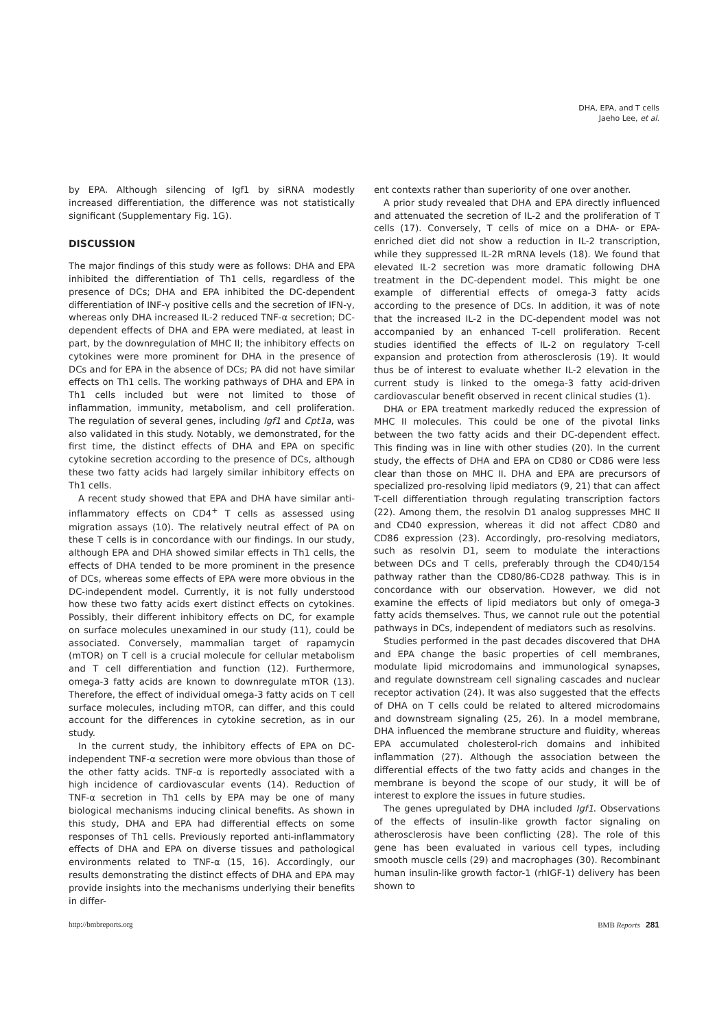DHA, EPA, and T cells
Jaeho Lee, et al.
by EPA. Although silencing of Igf1 by siRNA modestly increased differentiation, the difference was not statistically significant (Supplementary Fig. 1G).
DISCUSSION
The major findings of this study were as follows: DHA and EPA inhibited the differentiation of Th1 cells, regardless of the presence of DCs; DHA and EPA inhibited the DC-dependent differentiation of INF-γ positive cells and the secretion of IFN-γ, whereas only DHA increased IL-2 reduced TNF-α secretion; DC-dependent effects of DHA and EPA were mediated, at least in part, by the downregulation of MHC II; the inhibitory effects on cytokines were more prominent for DHA in the presence of DCs and for EPA in the absence of DCs; PA did not have similar effects on Th1 cells. The working pathways of DHA and EPA in Th1 cells included but were not limited to those of inflammation, immunity, metabolism, and cell proliferation. The regulation of several genes, including Igf1 and Cpt1a, was also validated in this study. Notably, we demonstrated, for the first time, the distinct effects of DHA and EPA on specific cytokine secretion according to the presence of DCs, although these two fatty acids had largely similar inhibitory effects on Th1 cells.
A recent study showed that EPA and DHA have similar anti-inflammatory effects on CD4<sup>+</sup> T cells as assessed using migration assays (10). The relatively neutral effect of PA on these T cells is in concordance with our findings. In our study, although EPA and DHA showed similar effects in Th1 cells, the effects of DHA tended to be more prominent in the presence of DCs, whereas some effects of EPA were more obvious in the DC-independent model. Currently, it is not fully understood how these two fatty acids exert distinct effects on cytokines. Possibly, their different inhibitory effects on DC, for example on surface molecules unexamined in our study (11), could be associated. Conversely, mammalian target of rapamycin (mTOR) on T cell is a crucial molecule for cellular metabolism and T cell differentiation and function (12). Furthermore, omega-3 fatty acids are known to downregulate mTOR (13). Therefore, the effect of individual omega-3 fatty acids on T cell surface molecules, including mTOR, can differ, and this could account for the differences in cytokine secretion, as in our study.
In the current study, the inhibitory effects of EPA on DC-independent TNF-α secretion were more obvious than those of the other fatty acids. TNF-α is reportedly associated with a high incidence of cardiovascular events (14). Reduction of TNF-α secretion in Th1 cells by EPA may be one of many biological mechanisms inducing clinical benefits. As shown in this study, DHA and EPA had differential effects on some responses of Th1 cells. Previously reported anti-inflammatory effects of DHA and EPA on diverse tissues and pathological environments related to TNF-α (15, 16). Accordingly, our results demonstrating the distinct effects of DHA and EPA may provide insights into the mechanisms underlying their benefits in differ-
ent contexts rather than superiority of one over another.
A prior study revealed that DHA and EPA directly influenced and attenuated the secretion of IL-2 and the proliferation of T cells (17). Conversely, T cells of mice on a DHA- or EPA-enriched diet did not show a reduction in IL-2 transcription, while they suppressed IL-2R mRNA levels (18). We found that elevated IL-2 secretion was more dramatic following DHA treatment in the DC-dependent model. This might be one example of differential effects of omega-3 fatty acids according to the presence of DCs. In addition, it was of note that the increased IL-2 in the DC-dependent model was not accompanied by an enhanced T-cell proliferation. Recent studies identified the effects of IL-2 on regulatory T-cell expansion and protection from atherosclerosis (19). It would thus be of interest to evaluate whether IL-2 elevation in the current study is linked to the omega-3 fatty acid-driven cardiovascular benefit observed in recent clinical studies (1).
DHA or EPA treatment markedly reduced the expression of MHC II molecules. This could be one of the pivotal links between the two fatty acids and their DC-dependent effect. This finding was in line with other studies (20). In the current study, the effects of DHA and EPA on CD80 or CD86 were less clear than those on MHC II. DHA and EPA are precursors of specialized pro-resolving lipid mediators (9, 21) that can affect T-cell differentiation through regulating transcription factors (22). Among them, the resolvin D1 analog suppresses MHC II and CD40 expression, whereas it did not affect CD80 and CD86 expression (23). Accordingly, pro-resolving mediators, such as resolvin D1, seem to modulate the interactions between DCs and T cells, preferably through the CD40/154 pathway rather than the CD80/86-CD28 pathway. This is in concordance with our observation. However, we did not examine the effects of lipid mediators but only of omega-3 fatty acids themselves. Thus, we cannot rule out the potential pathways in DCs, independent of mediators such as resolvins.
Studies performed in the past decades discovered that DHA and EPA change the basic properties of cell membranes, modulate lipid microdomains and immunological synapses, and regulate downstream cell signaling cascades and nuclear receptor activation (24). It was also suggested that the effects of DHA on T cells could be related to altered microdomains and downstream signaling (25, 26). In a model membrane, DHA influenced the membrane structure and fluidity, whereas EPA accumulated cholesterol-rich domains and inhibited inflammation (27). Although the association between the differential effects of the two fatty acids and changes in the membrane is beyond the scope of our study, it will be of interest to explore the issues in future studies.
The genes upregulated by DHA included Igf1. Observations of the effects of insulin-like growth factor signaling on atherosclerosis have been conflicting (28). The role of this gene has been evaluated in various cell types, including smooth muscle cells (29) and macrophages (30). Recombinant human insulin-like growth factor-1 (rhIGF-1) delivery has been shown to
http://bmbreports.org BMB Reports 281